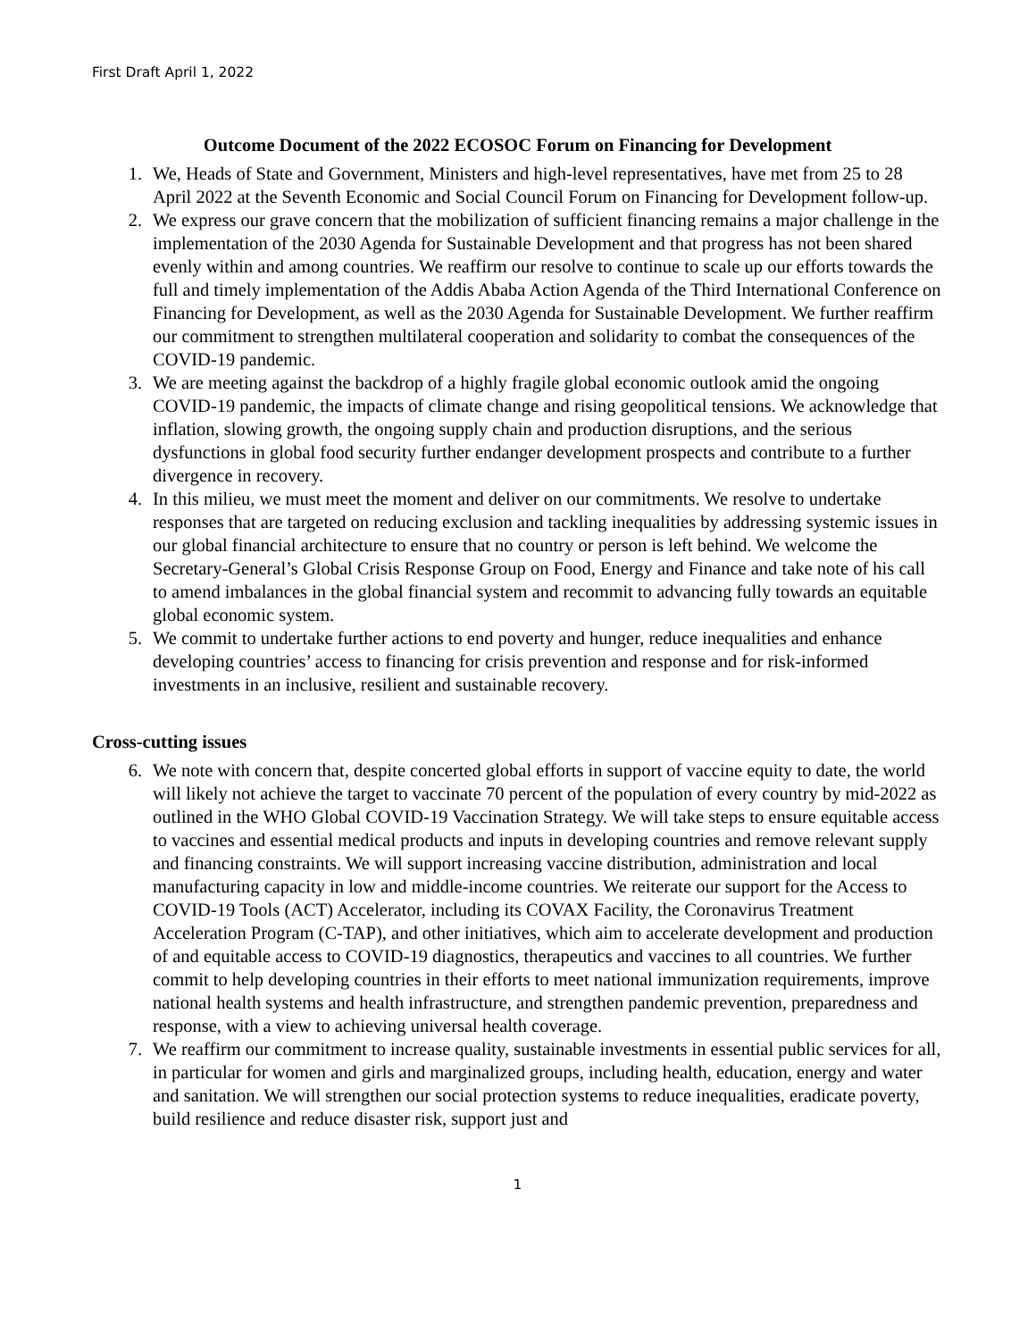First Draft April 1, 2022
Outcome Document of the 2022 ECOSOC Forum on Financing for Development
1. We, Heads of State and Government, Ministers and high-level representatives, have met from 25 to 28 April 2022 at the Seventh Economic and Social Council Forum on Financing for Development follow-up.
2. We express our grave concern that the mobilization of sufficient financing remains a major challenge in the implementation of the 2030 Agenda for Sustainable Development and that progress has not been shared evenly within and among countries. We reaffirm our resolve to continue to scale up our efforts towards the full and timely implementation of the Addis Ababa Action Agenda of the Third International Conference on Financing for Development, as well as the 2030 Agenda for Sustainable Development. We further reaffirm our commitment to strengthen multilateral cooperation and solidarity to combat the consequences of the COVID-19 pandemic.
3. We are meeting against the backdrop of a highly fragile global economic outlook amid the ongoing COVID-19 pandemic, the impacts of climate change and rising geopolitical tensions. We acknowledge that inflation, slowing growth, the ongoing supply chain and production disruptions, and the serious dysfunctions in global food security further endanger development prospects and contribute to a further divergence in recovery.
4. In this milieu, we must meet the moment and deliver on our commitments. We resolve to undertake responses that are targeted on reducing exclusion and tackling inequalities by addressing systemic issues in our global financial architecture to ensure that no country or person is left behind. We welcome the Secretary-General’s Global Crisis Response Group on Food, Energy and Finance and take note of his call to amend imbalances in the global financial system and recommit to advancing fully towards an equitable global economic system.
5. We commit to undertake further actions to end poverty and hunger, reduce inequalities and enhance developing countries’ access to financing for crisis prevention and response and for risk-informed investments in an inclusive, resilient and sustainable recovery.
Cross-cutting issues
6. We note with concern that, despite concerted global efforts in support of vaccine equity to date, the world will likely not achieve the target to vaccinate 70 percent of the population of every country by mid-2022 as outlined in the WHO Global COVID-19 Vaccination Strategy. We will take steps to ensure equitable access to vaccines and essential medical products and inputs in developing countries and remove relevant supply and financing constraints. We will support increasing vaccine distribution, administration and local manufacturing capacity in low and middle-income countries. We reiterate our support for the Access to COVID-19 Tools (ACT) Accelerator, including its COVAX Facility, the Coronavirus Treatment Acceleration Program (C-TAP), and other initiatives, which aim to accelerate development and production of and equitable access to COVID-19 diagnostics, therapeutics and vaccines to all countries. We further commit to help developing countries in their efforts to meet national immunization requirements, improve national health systems and health infrastructure, and strengthen pandemic prevention, preparedness and response, with a view to achieving universal health coverage.
7. We reaffirm our commitment to increase quality, sustainable investments in essential public services for all, in particular for women and girls and marginalized groups, including health, education, energy and water and sanitation. We will strengthen our social protection systems to reduce inequalities, eradicate poverty, build resilience and reduce disaster risk, support just and
1